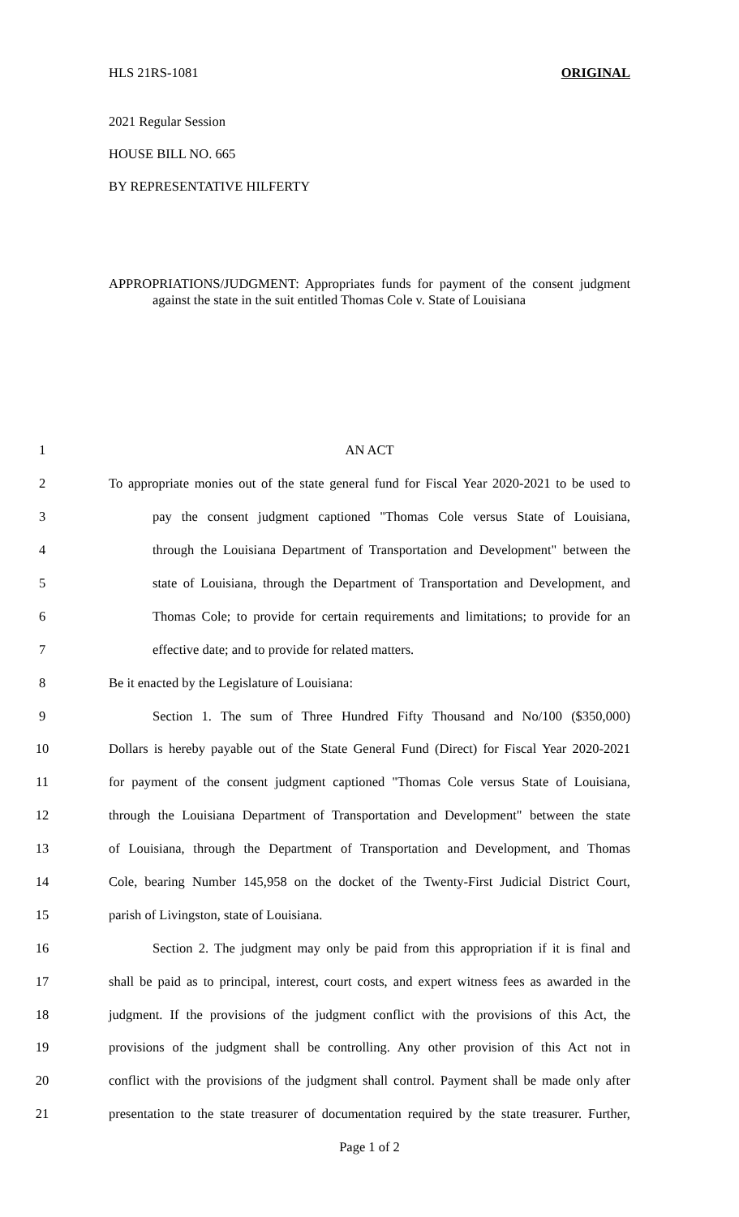HLS 21RS-1081 ORIGINAL
2021 Regular Session
HOUSE BILL NO. 665
BY REPRESENTATIVE HILFERTY
APPROPRIATIONS/JUDGMENT: Appropriates funds for payment of the consent judgment against the state in the suit entitled Thomas Cole v. State of Louisiana
1 AN ACT
2 To appropriate monies out of the state general fund for Fiscal Year 2020-2021 to be used to
3 pay the consent judgment captioned "Thomas Cole versus State of Louisiana,
4 through the Louisiana Department of Transportation and Development" between the
5 state of Louisiana, through the Department of Transportation and Development, and
6 Thomas Cole; to provide for certain requirements and limitations; to provide for an
7 effective date; and to provide for related matters.
8 Be it enacted by the Legislature of Louisiana:
9 Section 1. The sum of Three Hundred Fifty Thousand and No/100 ($350,000)
10 Dollars is hereby payable out of the State General Fund (Direct) for Fiscal Year 2020-2021
11 for payment of the consent judgment captioned "Thomas Cole versus State of Louisiana,
12 through the Louisiana Department of Transportation and Development" between the state
13 of Louisiana, through the Department of Transportation and Development, and Thomas
14 Cole, bearing Number 145,958 on the docket of the Twenty-First Judicial District Court,
15 parish of Livingston, state of Louisiana.
16 Section 2. The judgment may only be paid from this appropriation if it is final and
17 shall be paid as to principal, interest, court costs, and expert witness fees as awarded in the
18 judgment. If the provisions of the judgment conflict with the provisions of this Act, the
19 provisions of the judgment shall be controlling. Any other provision of this Act not in
20 conflict with the provisions of the judgment shall control. Payment shall be made only after
21 presentation to the state treasurer of documentation required by the state treasurer. Further,
Page 1 of 2